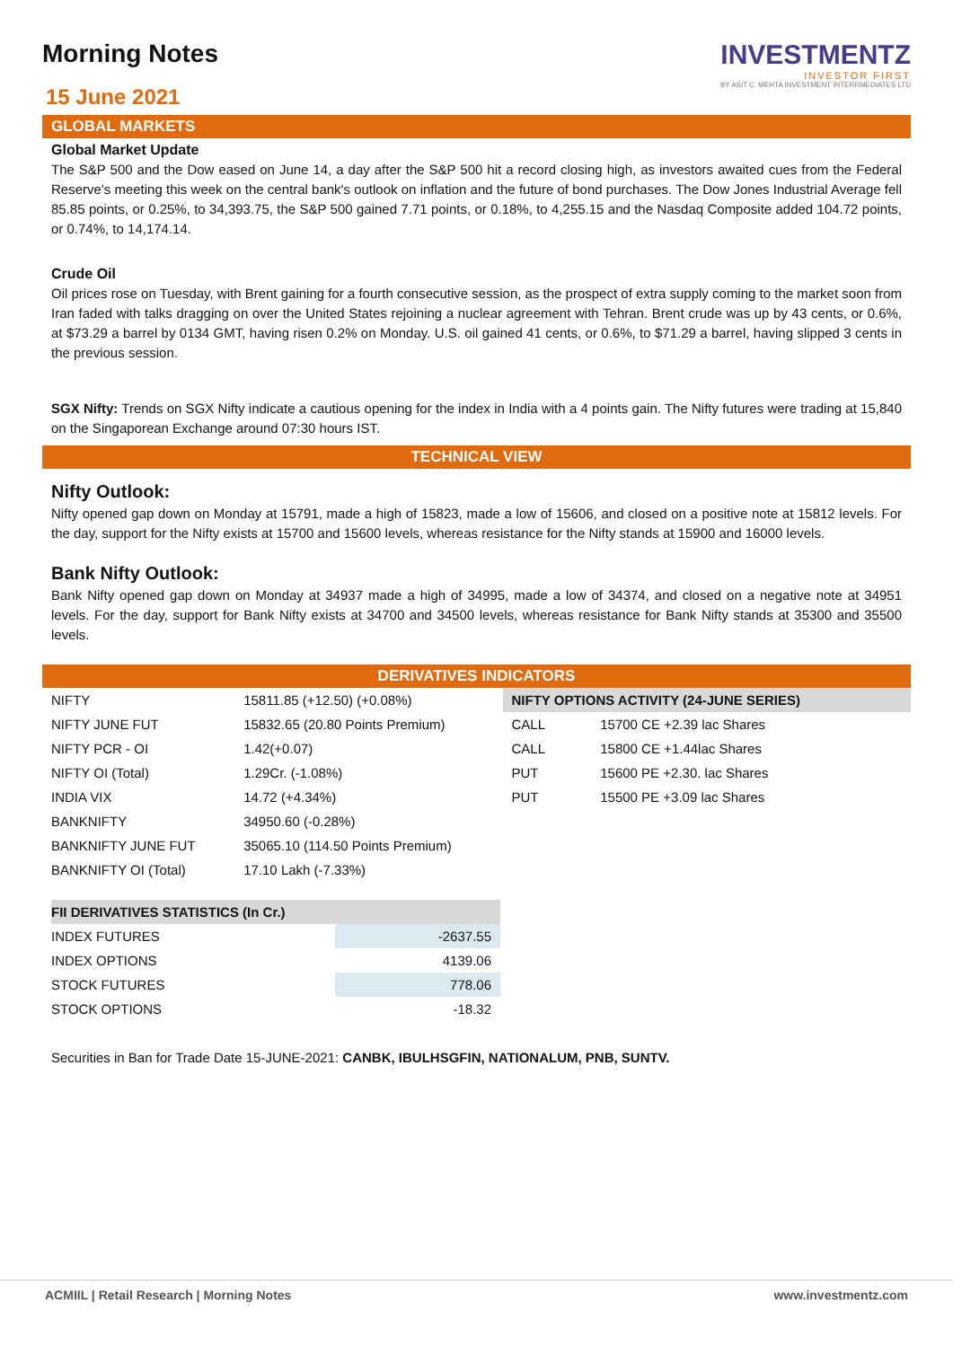Morning Notes
15 June 2021
INVESTMENTZ
INVESTOR FIRST
BY ASIT C. MEHTA INVESTMENT INTERRMEDIATES LTD
GLOBAL MARKETS
Global Market Update
The S&P 500 and the Dow eased on June 14, a day after the S&P 500 hit a record closing high, as investors awaited cues from the Federal Reserve's meeting this week on the central bank's outlook on inflation and the future of bond purchases. The Dow Jones Industrial Average fell 85.85 points, or 0.25%, to 34,393.75, the S&P 500 gained 7.71 points, or 0.18%, to 4,255.15 and the Nasdaq Composite added 104.72 points, or 0.74%, to 14,174.14.
Crude Oil
Oil prices rose on Tuesday, with Brent gaining for a fourth consecutive session, as the prospect of extra supply coming to the market soon from Iran faded with talks dragging on over the United States rejoining a nuclear agreement with Tehran. Brent crude was up by 43 cents, or 0.6%, at $73.29 a barrel by 0134 GMT, having risen 0.2% on Monday. U.S. oil gained 41 cents, or 0.6%, to $71.29 a barrel, having slipped 3 cents in the previous session.
SGX Nifty: Trends on SGX Nifty indicate a cautious opening for the index in India with a 4 points gain. The Nifty futures were trading at 15,840 on the Singaporean Exchange around 07:30 hours IST.
TECHNICAL VIEW
Nifty Outlook:
Nifty opened gap down on Monday at 15791, made a high of 15823, made a low of 15606, and closed on a positive note at 15812 levels. For the day, support for the Nifty exists at 15700 and 15600 levels, whereas resistance for the Nifty stands at 15900 and 16000 levels.
Bank Nifty Outlook:
Bank Nifty opened gap down on Monday at 34937 made a high of 34995, made a low of 34374, and closed on a negative note at 34951 levels. For the day, support for Bank Nifty exists at 34700 and 34500 levels, whereas resistance for Bank Nifty stands at 35300 and 35500 levels.
DERIVATIVES INDICATORS
| NIFTY | 15811.85 (+12.50) (+0.08%) |
| NIFTY JUNE FUT | 15832.65 (20.80 Points Premium) |
| NIFTY PCR - OI | 1.42(+0.07) |
| NIFTY OI (Total) | 1.29Cr. (-1.08%) |
| INDIA VIX | 14.72 (+4.34%) |
| BANKNIFTY | 34950.60 (-0.28%) |
| BANKNIFTY JUNE FUT | 35065.10 (114.50 Points Premium) |
| BANKNIFTY OI (Total) | 17.10 Lakh (-7.33%) |
| NIFTY OPTIONS ACTIVITY (24-JUNE SERIES) | |
| --- | --- |
| CALL | 15700 CE +2.39 lac Shares |
| CALL | 15800 CE +1.44lac Shares |
| PUT | 15600 PE +2.30. lac Shares |
| PUT | 15500 PE +3.09 lac Shares |
| FII DERIVATIVES STATISTICS (In Cr.) | |
| --- | --- |
| INDEX FUTURES | -2637.55 |
| INDEX OPTIONS | 4139.06 |
| STOCK FUTURES | 778.06 |
| STOCK OPTIONS | -18.32 |
Securities in Ban for Trade Date 15-JUNE-2021: CANBK, IBULHSGFIN, NATIONALUM, PNB, SUNTV.
ACMIIL | Retail Research | Morning Notes www.investmentz.com